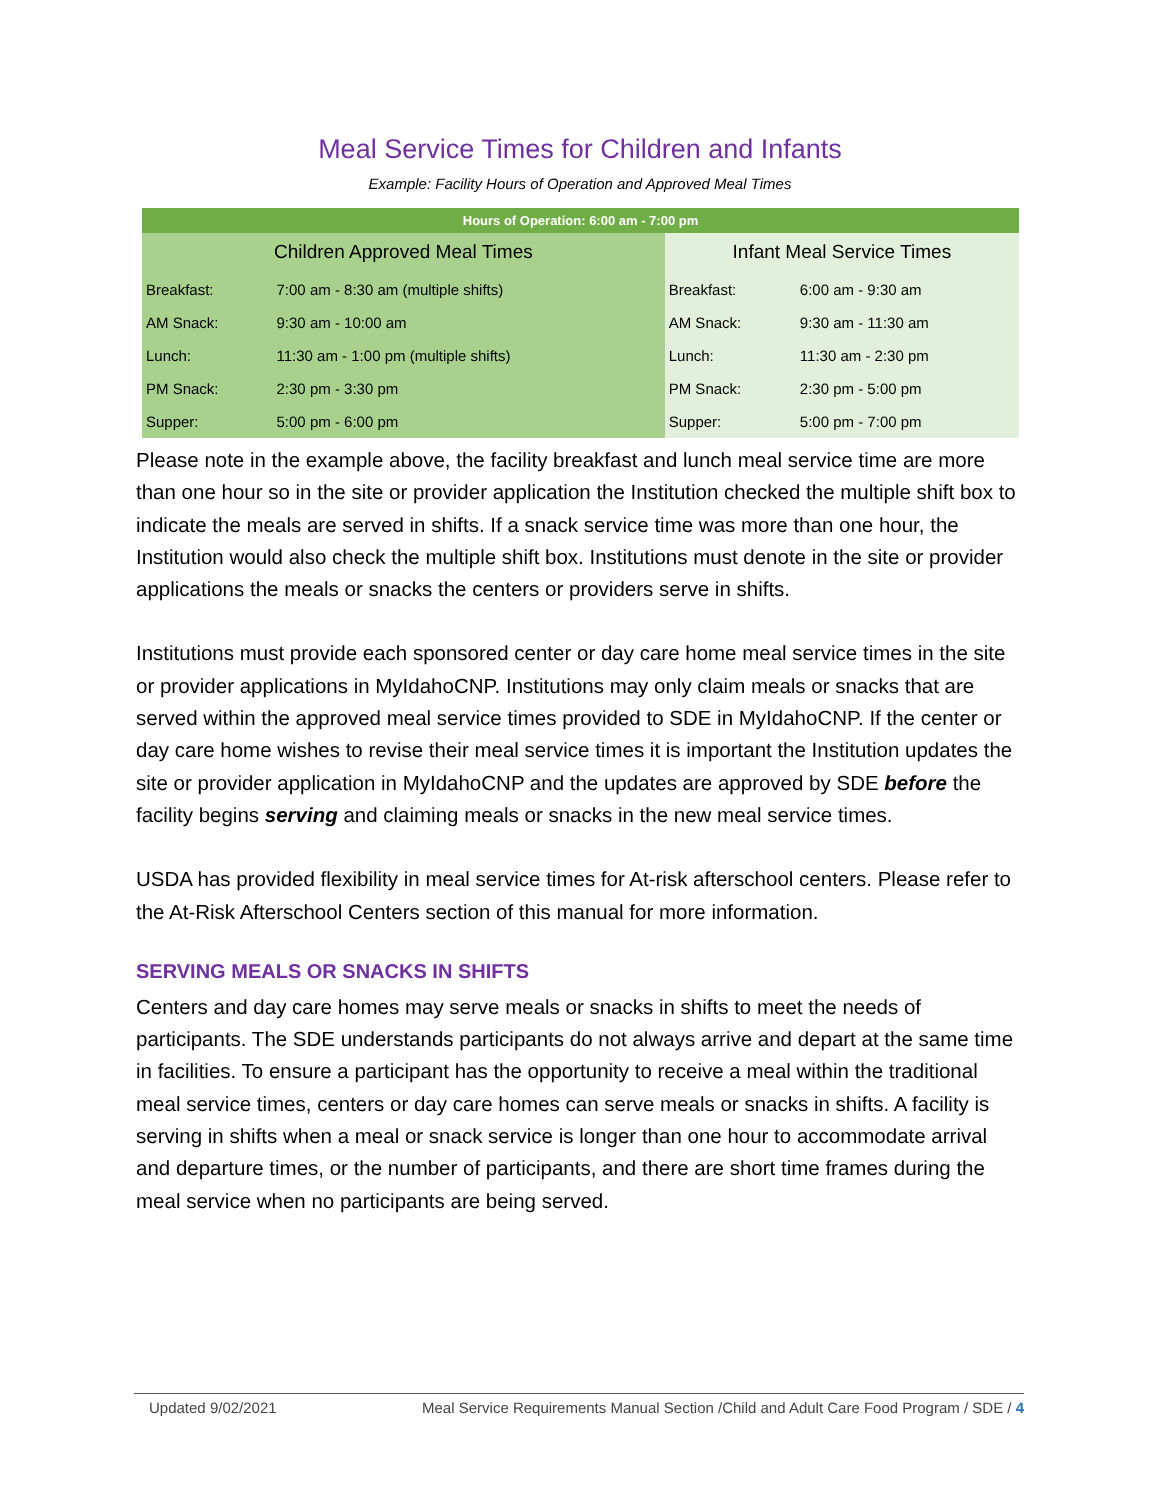Meal Service Times for Children and Infants
Example: Facility Hours of Operation and Approved Meal Times
| Hours of Operation: 6:00 am - 7:00 pm | | | |
| --- | --- | --- | --- |
| Children Approved Meal Times | | Infant Meal Service Times | |
| Breakfast: | 7:00 am - 8:30 am (multiple shifts) | Breakfast: | 6:00 am - 9:30 am |
| AM Snack: | 9:30 am - 10:00 am | AM Snack: | 9:30 am - 11:30 am |
| Lunch: | 11:30 am - 1:00 pm (multiple shifts) | Lunch: | 11:30 am - 2:30 pm |
| PM Snack: | 2:30 pm - 3:30 pm | PM Snack: | 2:30 pm - 5:00 pm |
| Supper: | 5:00 pm - 6:00 pm | Supper: | 5:00 pm - 7:00 pm |
Please note in the example above, the facility breakfast and lunch meal service time are more than one hour so in the site or provider application the Institution checked the multiple shift box to indicate the meals are served in shifts. If a snack service time was more than one hour, the Institution would also check the multiple shift box. Institutions must denote in the site or provider applications the meals or snacks the centers or providers serve in shifts.
Institutions must provide each sponsored center or day care home meal service times in the site or provider applications in MyIdahoCNP. Institutions may only claim meals or snacks that are served within the approved meal service times provided to SDE in MyIdahoCNP. If the center or day care home wishes to revise their meal service times it is important the Institution updates the site or provider application in MyIdahoCNP and the updates are approved by SDE before the facility begins serving and claiming meals or snacks in the new meal service times.
USDA has provided flexibility in meal service times for At-risk afterschool centers. Please refer to the At-Risk Afterschool Centers section of this manual for more information.
SERVING MEALS OR SNACKS IN SHIFTS
Centers and day care homes may serve meals or snacks in shifts to meet the needs of participants. The SDE understands participants do not always arrive and depart at the same time in facilities. To ensure a participant has the opportunity to receive a meal within the traditional meal service times, centers or day care homes can serve meals or snacks in shifts. A facility is serving in shifts when a meal or snack service is longer than one hour to accommodate arrival and departure times, or the number of participants, and there are short time frames during the meal service when no participants are being served.
Updated 9/02/2021 Meal Service Requirements Manual Section /Child and Adult Care Food Program / SDE / 4